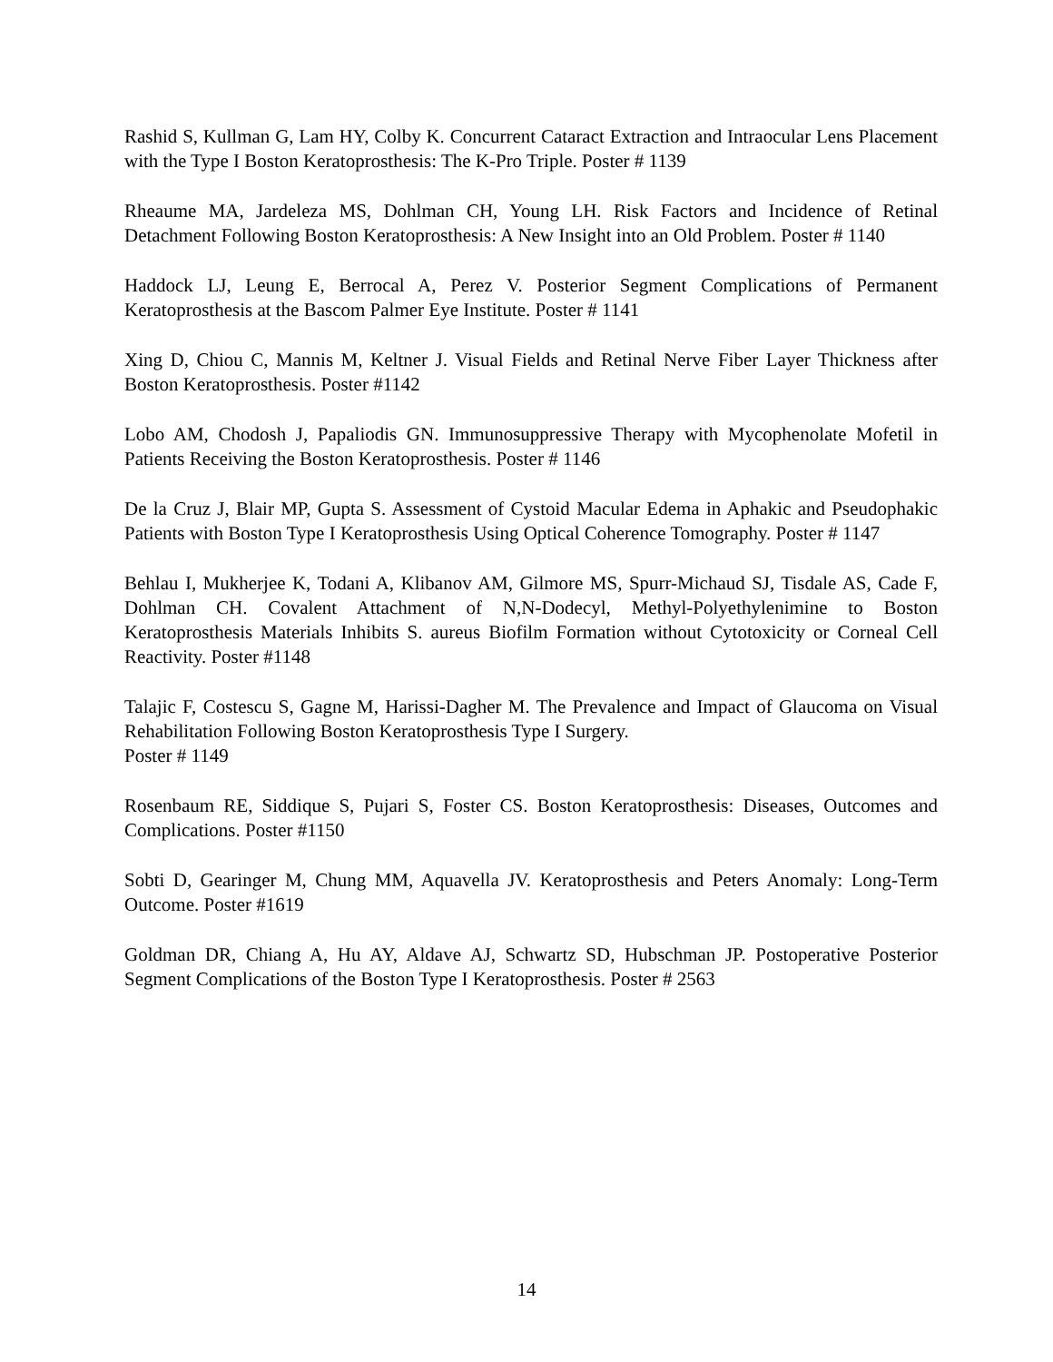Rashid S, Kullman G, Lam HY, Colby K. Concurrent Cataract Extraction and Intraocular Lens Placement with the Type I Boston Keratoprosthesis: The K-Pro Triple. Poster # 1139
Rheaume MA, Jardeleza MS, Dohlman CH, Young LH. Risk Factors and Incidence of Retinal Detachment Following Boston Keratoprosthesis: A New Insight into an Old Problem. Poster # 1140
Haddock LJ, Leung E, Berrocal A, Perez V. Posterior Segment Complications of Permanent Keratoprosthesis at the Bascom Palmer Eye Institute. Poster # 1141
Xing D, Chiou C, Mannis M, Keltner J. Visual Fields and Retinal Nerve Fiber Layer Thickness after Boston Keratoprosthesis. Poster #1142
Lobo AM, Chodosh J, Papaliodis GN. Immunosuppressive Therapy with Mycophenolate Mofetil in Patients Receiving the Boston Keratoprosthesis. Poster # 1146
De la Cruz J, Blair MP, Gupta S. Assessment of Cystoid Macular Edema in Aphakic and Pseudophakic Patients with Boston Type I Keratoprosthesis Using Optical Coherence Tomography. Poster # 1147
Behlau I, Mukherjee K, Todani A, Klibanov AM, Gilmore MS, Spurr-Michaud SJ, Tisdale AS, Cade F, Dohlman CH. Covalent Attachment of N,N-Dodecyl, Methyl-Polyethylenimine to Boston Keratoprosthesis Materials Inhibits S. aureus Biofilm Formation without Cytotoxicity or Corneal Cell Reactivity. Poster #1148
Talajic F, Costescu S, Gagne M, Harissi-Dagher M. The Prevalence and Impact of Glaucoma on Visual Rehabilitation Following Boston Keratoprosthesis Type I Surgery.
Poster # 1149
Rosenbaum RE, Siddique S, Pujari S, Foster CS. Boston Keratoprosthesis: Diseases, Outcomes and Complications. Poster #1150
Sobti D, Gearinger M, Chung MM, Aquavella JV. Keratoprosthesis and Peters Anomaly: Long-Term Outcome. Poster #1619
Goldman DR, Chiang A, Hu AY, Aldave AJ, Schwartz SD, Hubschman JP. Postoperative Posterior Segment Complications of the Boston Type I Keratoprosthesis. Poster # 2563
14